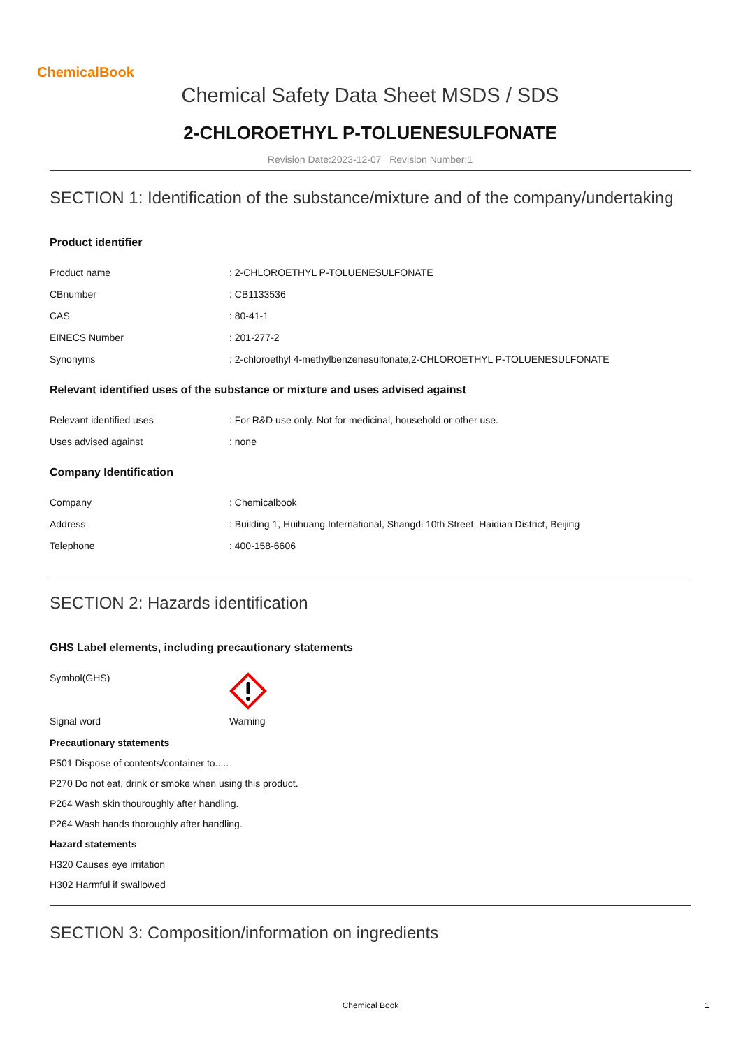ChemicalBook
Chemical Safety Data Sheet MSDS / SDS
2-CHLOROETHYL P-TOLUENESULFONATE
Revision Date:2023-12-07 Revision Number:1
SECTION 1: Identification of the substance/mixture and of the company/undertaking
Product identifier
Product name : 2-CHLOROETHYL P-TOLUENESULFONATE
CBnumber : CB1133536
CAS : 80-41-1
EINECS Number : 201-277-2
Synonyms : 2-chloroethyl 4-methylbenzenesulfonate,2-CHLOROETHYL P-TOLUENESULFONATE
Relevant identified uses of the substance or mixture and uses advised against
Relevant identified uses : For R&D use only. Not for medicinal, household or other use.
Uses advised against : none
Company Identification
Company : Chemicalbook
Address : Building 1, Huihuang International, Shangdi 10th Street, Haidian District, Beijing
Telephone : 400-158-6606
SECTION 2: Hazards identification
GHS Label elements, including precautionary statements
Symbol(GHS)
Signal word Warning
Precautionary statements
P501 Dispose of contents/container to.....
P270 Do not eat, drink or smoke when using this product.
P264 Wash skin thouroughly after handling.
P264 Wash hands thoroughly after handling.
Hazard statements
H320 Causes eye irritation
H302 Harmful if swallowed
SECTION 3: Composition/information on ingredients
Chemical Book 1